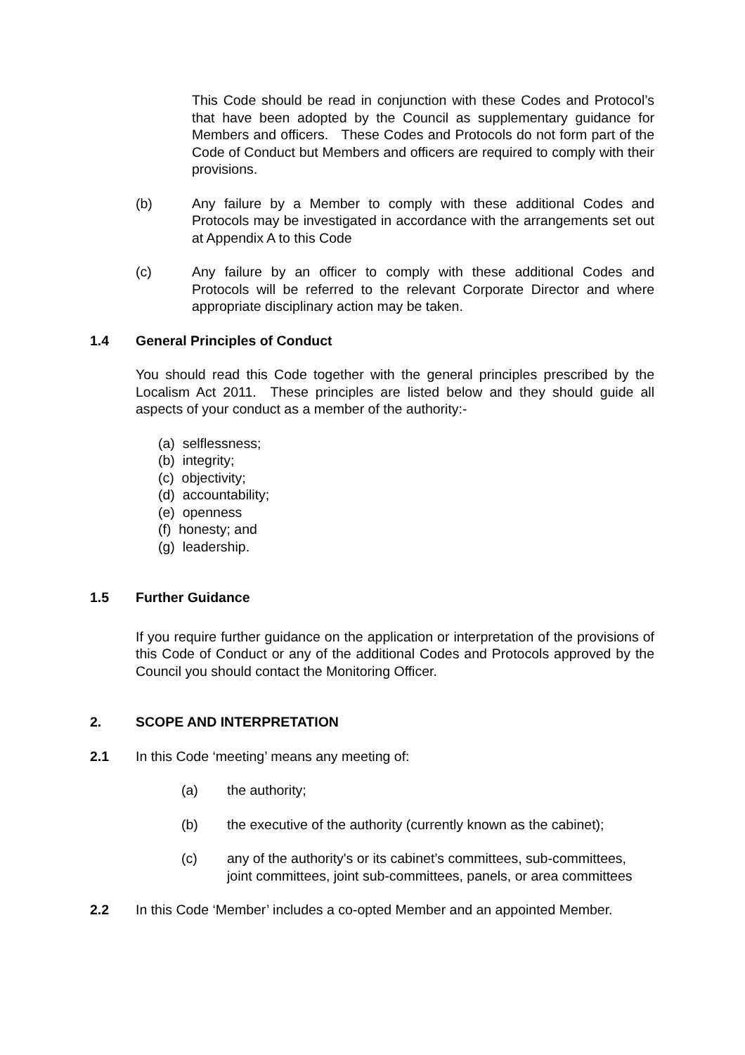This Code should be read in conjunction with these Codes and Protocol’s that have been adopted by the Council as supplementary guidance for Members and officers. These Codes and Protocols do not form part of the Code of Conduct but Members and officers are required to comply with their provisions.
(b) Any failure by a Member to comply with these additional Codes and Protocols may be investigated in accordance with the arrangements set out at Appendix A to this Code
(c) Any failure by an officer to comply with these additional Codes and Protocols will be referred to the relevant Corporate Director and where appropriate disciplinary action may be taken.
1.4 General Principles of Conduct
You should read this Code together with the general principles prescribed by the Localism Act 2011. These principles are listed below and they should guide all aspects of your conduct as a member of the authority:-
(a) selflessness;
(b) integrity;
(c) objectivity;
(d) accountability;
(e) openness
(f) honesty; and
(g) leadership.
1.5 Further Guidance
If you require further guidance on the application or interpretation of the provisions of this Code of Conduct or any of the additional Codes and Protocols approved by the Council you should contact the Monitoring Officer.
2. SCOPE AND INTERPRETATION
2.1 In this Code ‘meeting’ means any meeting of:
(a) the authority;
(b) the executive of the authority (currently known as the cabinet);
(c) any of the authority's or its cabinet’s committees, sub-committees, joint committees, joint sub-committees, panels, or area committees
2.2 In this Code ‘Member’ includes a co-opted Member and an appointed Member.